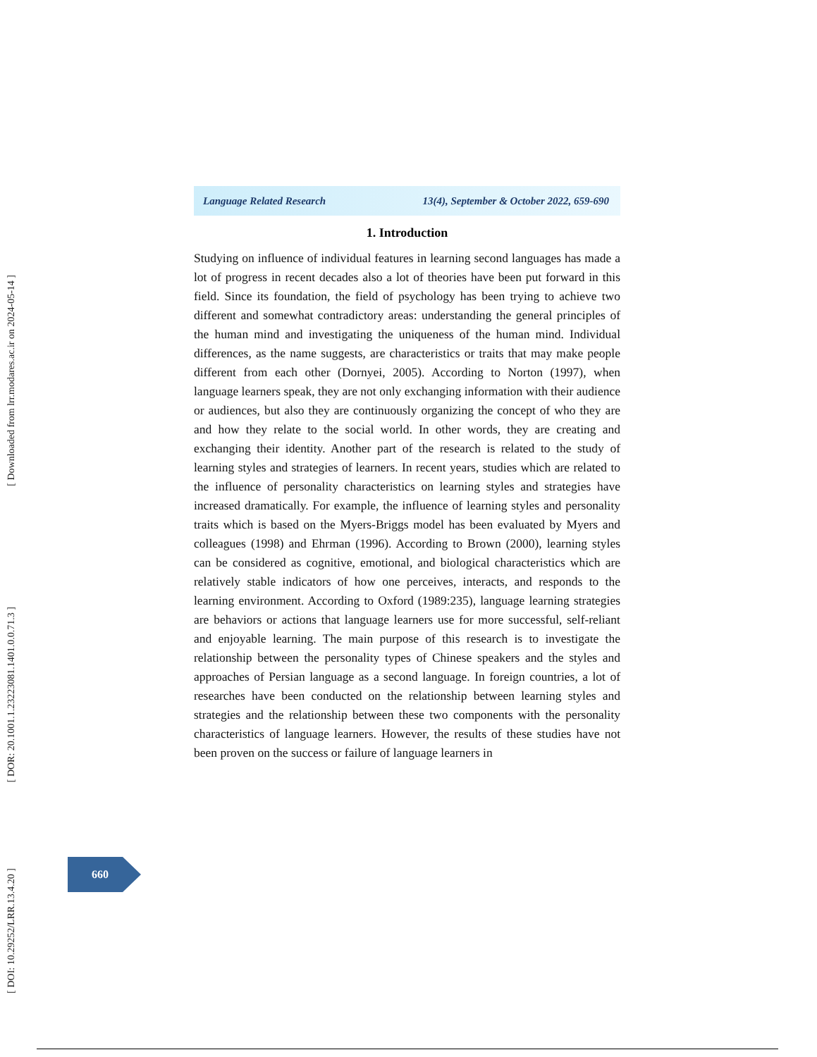Language Related Research 13(4), September & October 2022, 659-690
1. Introduction
Studying on influence of individual features in learning second languages has made a lot of progress in recent decades also a lot of theories have been put forward in this field. Since its foundation, the field of psychology has been trying to achieve two different and somewhat contradictory areas: understanding the general principles of the human mind and investigating the uniqueness of the human mind. Individual differences, as the name suggests, are characteristics or traits that may make people different from each other (Dornyei, 2005). According to Norton (1997), when language learners speak, they are not only exchanging information with their audience or audiences, but also they are continuously organizing the concept of who they are and how they relate to the social world. In other words, they are creating and exchanging their identity. Another part of the research is related to the study of learning styles and strategies of learners. In recent years, studies which are related to the influence of personality characteristics on learning styles and strategies have increased dramatically. For example, the influence of learning styles and personality traits which is based on the Myers-Briggs model has been evaluated by Myers and colleagues (1998) and Ehrman (1996). According to Brown (2000), learning styles can be considered as cognitive, emotional, and biological characteristics which are relatively stable indicators of how one perceives, interacts, and responds to the learning environment. According to Oxford (1989:235), language learning strategies are behaviors or actions that language learners use for more successful, self-reliant and enjoyable learning. The main purpose of this research is to investigate the relationship between the personality types of Chinese speakers and the styles and approaches of Persian language as a second language. In foreign countries, a lot of researches have been conducted on the relationship between learning styles and strategies and the relationship between these two components with the personality characteristics of language learners. However, the results of these studies have not been proven on the success or failure of language learners in
660
[ Downloaded from lrr.modares.ac.ir on 2024-05-14 ]
[ DOR: 20.1001.1.23223081.1401.0.0.71.3 ]
[ DOI: 10.29252/LRR.13.4.20 ]